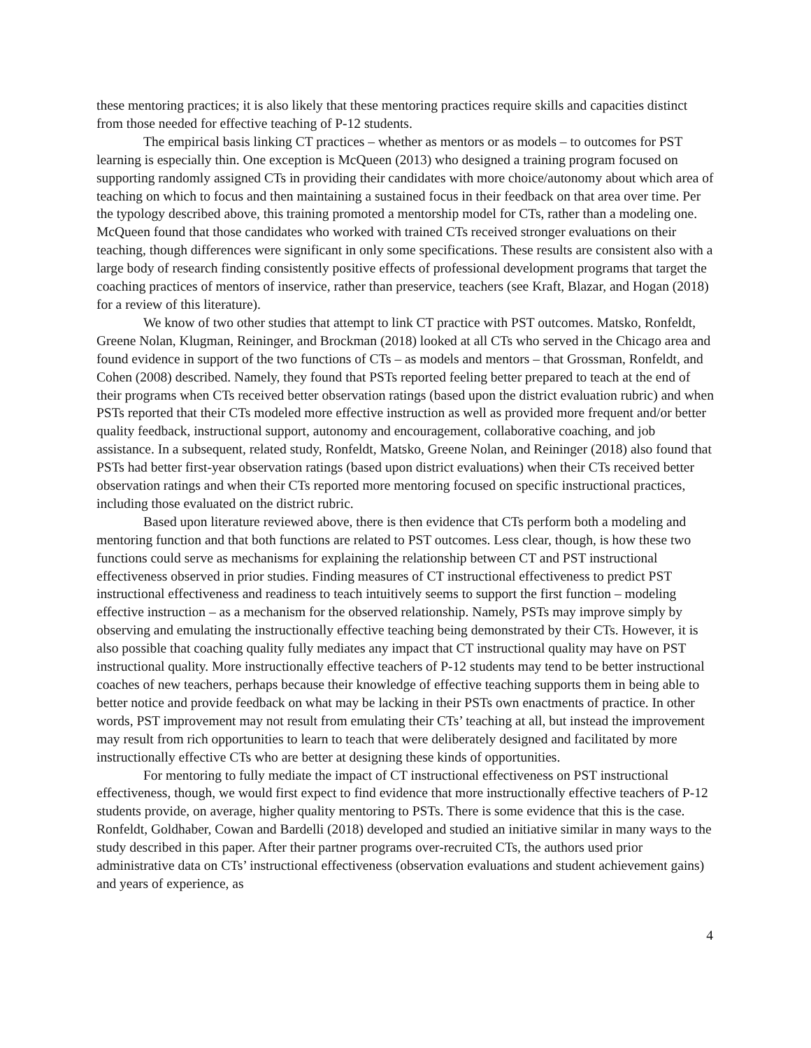these mentoring practices; it is also likely that these mentoring practices require skills and capacities distinct from those needed for effective teaching of P-12 students.
The empirical basis linking CT practices – whether as mentors or as models – to outcomes for PST learning is especially thin. One exception is McQueen (2013) who designed a training program focused on supporting randomly assigned CTs in providing their candidates with more choice/autonomy about which area of teaching on which to focus and then maintaining a sustained focus in their feedback on that area over time. Per the typology described above, this training promoted a mentorship model for CTs, rather than a modeling one. McQueen found that those candidates who worked with trained CTs received stronger evaluations on their teaching, though differences were significant in only some specifications. These results are consistent also with a large body of research finding consistently positive effects of professional development programs that target the coaching practices of mentors of inservice, rather than preservice, teachers (see Kraft, Blazar, and Hogan (2018) for a review of this literature).
We know of two other studies that attempt to link CT practice with PST outcomes. Matsko, Ronfeldt, Greene Nolan, Klugman, Reininger, and Brockman (2018) looked at all CTs who served in the Chicago area and found evidence in support of the two functions of CTs – as models and mentors – that Grossman, Ronfeldt, and Cohen (2008) described. Namely, they found that PSTs reported feeling better prepared to teach at the end of their programs when CTs received better observation ratings (based upon the district evaluation rubric) and when PSTs reported that their CTs modeled more effective instruction as well as provided more frequent and/or better quality feedback, instructional support, autonomy and encouragement, collaborative coaching, and job assistance. In a subsequent, related study, Ronfeldt, Matsko, Greene Nolan, and Reininger (2018) also found that PSTs had better first-year observation ratings (based upon district evaluations) when their CTs received better observation ratings and when their CTs reported more mentoring focused on specific instructional practices, including those evaluated on the district rubric.
Based upon literature reviewed above, there is then evidence that CTs perform both a modeling and mentoring function and that both functions are related to PST outcomes. Less clear, though, is how these two functions could serve as mechanisms for explaining the relationship between CT and PST instructional effectiveness observed in prior studies. Finding measures of CT instructional effectiveness to predict PST instructional effectiveness and readiness to teach intuitively seems to support the first function – modeling effective instruction – as a mechanism for the observed relationship. Namely, PSTs may improve simply by observing and emulating the instructionally effective teaching being demonstrated by their CTs. However, it is also possible that coaching quality fully mediates any impact that CT instructional quality may have on PST instructional quality. More instructionally effective teachers of P-12 students may tend to be better instructional coaches of new teachers, perhaps because their knowledge of effective teaching supports them in being able to better notice and provide feedback on what may be lacking in their PSTs own enactments of practice. In other words, PST improvement may not result from emulating their CTs’ teaching at all, but instead the improvement may result from rich opportunities to learn to teach that were deliberately designed and facilitated by more instructionally effective CTs who are better at designing these kinds of opportunities.
For mentoring to fully mediate the impact of CT instructional effectiveness on PST instructional effectiveness, though, we would first expect to find evidence that more instructionally effective teachers of P-12 students provide, on average, higher quality mentoring to PSTs. There is some evidence that this is the case. Ronfeldt, Goldhaber, Cowan and Bardelli (2018) developed and studied an initiative similar in many ways to the study described in this paper. After their partner programs over-recruited CTs, the authors used prior administrative data on CTs’ instructional effectiveness (observation evaluations and student achievement gains) and years of experience, as
4